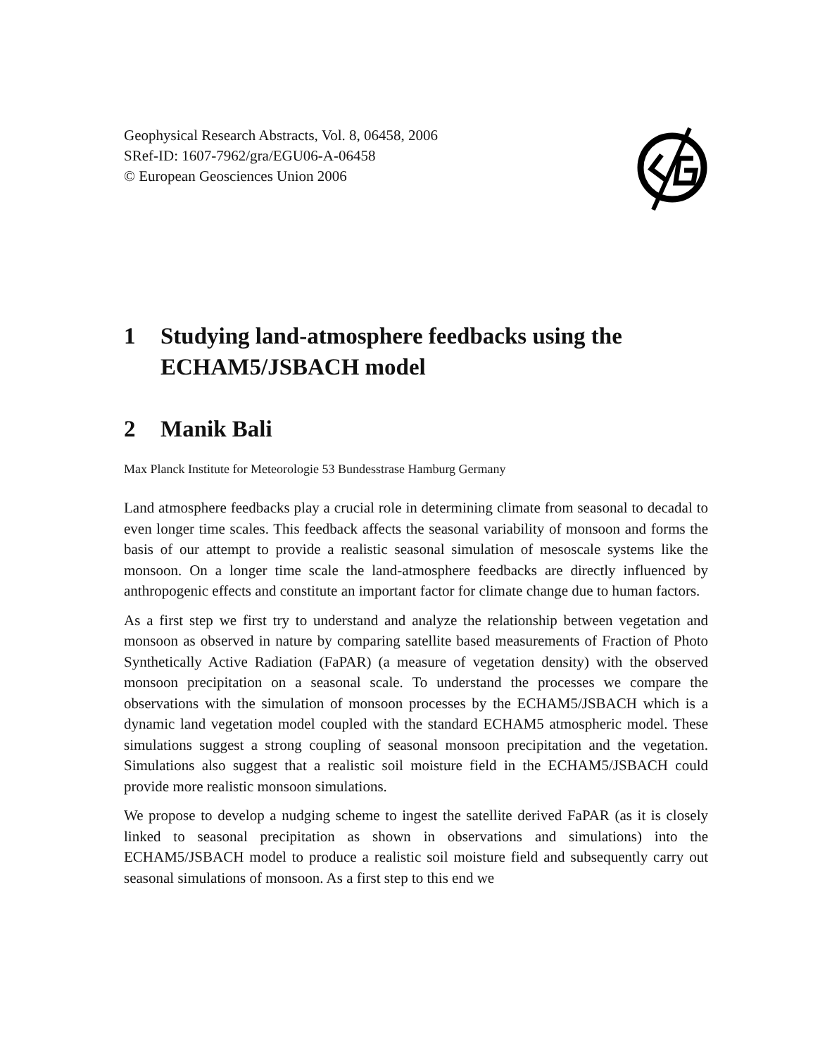Geophysical Research Abstracts, Vol. 8, 06458, 2006
SRef-ID: 1607-7962/gra/EGU06-A-06458
© European Geosciences Union 2006
1 Studying land-atmosphere feedbacks using the ECHAM5/JSBACH model
2 Manik Bali
Max Planck Institute for Meteorologie 53 Bundesstrase Hamburg Germany
Land atmosphere feedbacks play a crucial role in determining climate from seasonal to decadal to even longer time scales. This feedback affects the seasonal variability of monsoon and forms the basis of our attempt to provide a realistic seasonal simulation of mesoscale systems like the monsoon. On a longer time scale the land-atmosphere feedbacks are directly influenced by anthropogenic effects and constitute an important factor for climate change due to human factors.
As a first step we first try to understand and analyze the relationship between vegetation and monsoon as observed in nature by comparing satellite based measurements of Fraction of Photo Synthetically Active Radiation (FaPAR) (a measure of vegetation density) with the observed monsoon precipitation on a seasonal scale. To understand the processes we compare the observations with the simulation of monsoon processes by the ECHAM5/JSBACH which is a dynamic land vegetation model coupled with the standard ECHAM5 atmospheric model. These simulations suggest a strong coupling of seasonal monsoon precipitation and the vegetation. Simulations also suggest that a realistic soil moisture field in the ECHAM5/JSBACH could provide more realistic monsoon simulations.
We propose to develop a nudging scheme to ingest the satellite derived FaPAR (as it is closely linked to seasonal precipitation as shown in observations and simulations) into the ECHAM5/JSBACH model to produce a realistic soil moisture field and subsequently carry out seasonal simulations of monsoon. As a first step to this end we